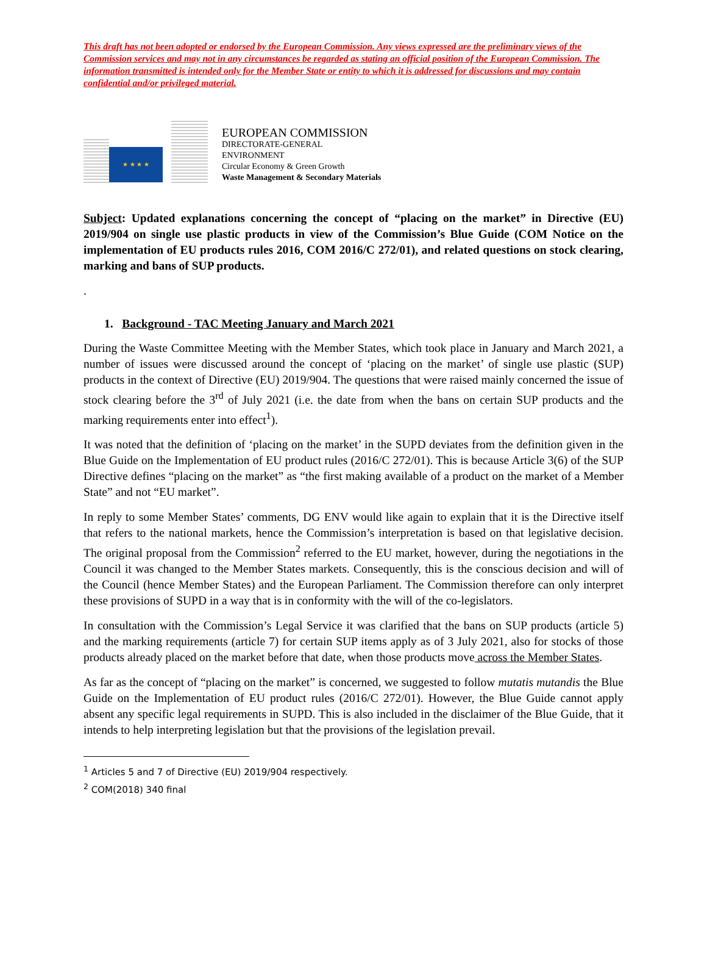This draft has not been adopted or endorsed by the European Commission. Any views expressed are the preliminary views of the Commission services and may not in any circumstances be regarded as stating an official position of the European Commission. The information transmitted is intended only for the Member State or entity to which it is addressed for discussions and may contain confidential and/or privileged material.
★ ★ ★ ★
EUROPEAN COMMISSION
DIRECTORATE-GENERAL
ENVIRONMENT
Circular Economy & Green Growth
Waste Management & Secondary Materials
Subject: Updated explanations concerning the concept of “placing on the market” in Directive (EU) 2019/904 on single use plastic products in view of the Commission’s Blue Guide (COM Notice on the implementation of EU products rules 2016, COM 2016/C 272/01), and related questions on stock clearing, marking and bans of SUP products.
.
1. Background - TAC Meeting January and March 2021
During the Waste Committee Meeting with the Member States, which took place in January and March 2021, a number of issues were discussed around the concept of ‘placing on the market’ of single use plastic (SUP) products in the context of Directive (EU) 2019/904. The questions that were raised mainly concerned the issue of stock clearing before the 3<sup>rd</sup> of July 2021 (i.e. the date from when the bans on certain SUP products and the marking requirements enter into effect<sup>1</sup>).
It was noted that the definition of ‘placing on the market’ in the SUPD deviates from the definition given in the Blue Guide on the Implementation of EU product rules (2016/C 272/01). This is because Article 3(6) of the SUP Directive defines “placing on the market” as “the first making available of a product on the market of a Member State” and not “EU market”.
In reply to some Member States’ comments, DG ENV would like again to explain that it is the Directive itself that refers to the national markets, hence the Commission’s interpretation is based on that legislative decision. The original proposal from the Commission<sup>2</sup> referred to the EU market, however, during the negotiations in the Council it was changed to the Member States markets. Consequently, this is the conscious decision and will of the Council (hence Member States) and the European Parliament. The Commission therefore can only interpret these provisions of SUPD in a way that is in conformity with the will of the co-legislators.
In consultation with the Commission’s Legal Service it was clarified that the bans on SUP products (article 5) and the marking requirements (article 7) for certain SUP items apply as of 3 July 2021, also for stocks of those products already placed on the market before that date, when those products move across the Member States.
As far as the concept of “placing on the market” is concerned, we suggested to follow mutatis mutandis the Blue Guide on the Implementation of EU product rules (2016/C 272/01). However, the Blue Guide cannot apply absent any specific legal requirements in SUPD. This is also included in the disclaimer of the Blue Guide, that it intends to help interpreting legislation but that the provisions of the legislation prevail.
<sup>1</sup> Articles 5 and 7 of Directive (EU) 2019/904 respectively.
<sup>2</sup> COM(2018) 340 final